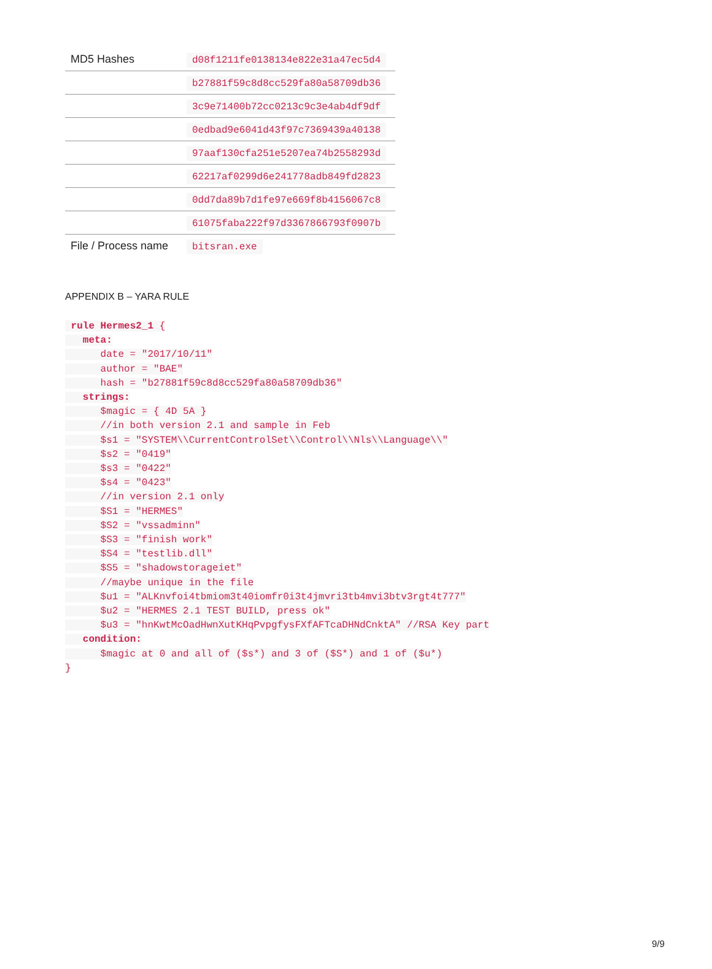| MD5 Hashes | d08f1211fe0138134e822e31a47ec5d4 |
| | b27881f59c8d8cc529fa80a58709db36 |
| | 3c9e71400b72cc0213c9c3e4ab4df9df |
| | 0edbad9e6041d43f97c7369439a40138 |
| | 97aaf130cfa251e5207ea74b2558293d |
| | 62217af0299d6e241778adb849fd2823 |
| | 0dd7da89b7d1fe97e669f8b4156067c8 |
| | 61075faba222f97d3367866793f0907b |
| File / Process name | bitsran.exe |
APPENDIX B – YARA RULE
 rule Hermes2_1 {
   meta:
      date = "2017/10/11"
      author = "BAE"
      hash = "b27881f59c8d8cc529fa80a58709db36"
   strings:
      $magic = { 4D 5A }
      //in both version 2.1 and sample in Feb
      $s1 = "SYSTEM\\CurrentControlSet\\Control\\Nls\\Language\\"
      $s2 = "0419"
      $s3 = "0422"
      $s4 = "0423"
      //in version 2.1 only
      $S1 = "HERMES"
      $S2 = "vssadminn"
      $S3 = "finish work"
      $S4 = "testlib.dll"
      $S5 = "shadowstorageiet"
      //maybe unique in the file
      $u1 = "ALKnvfoi4tbmiom3t40iomfr0i3t4jmvri3tb4mvi3btv3rgt4t777"
      $u2 = "HERMES 2.1 TEST BUILD, press ok"
      $u3 = "hnKwtMcOadHwnXutKHqPvpgfysFXfAFTcaDHNdCnktA" //RSA Key part
   condition:
      $magic at 0 and all of ($s*) and 3 of ($S*) and 1 of ($u*)
}
9/9